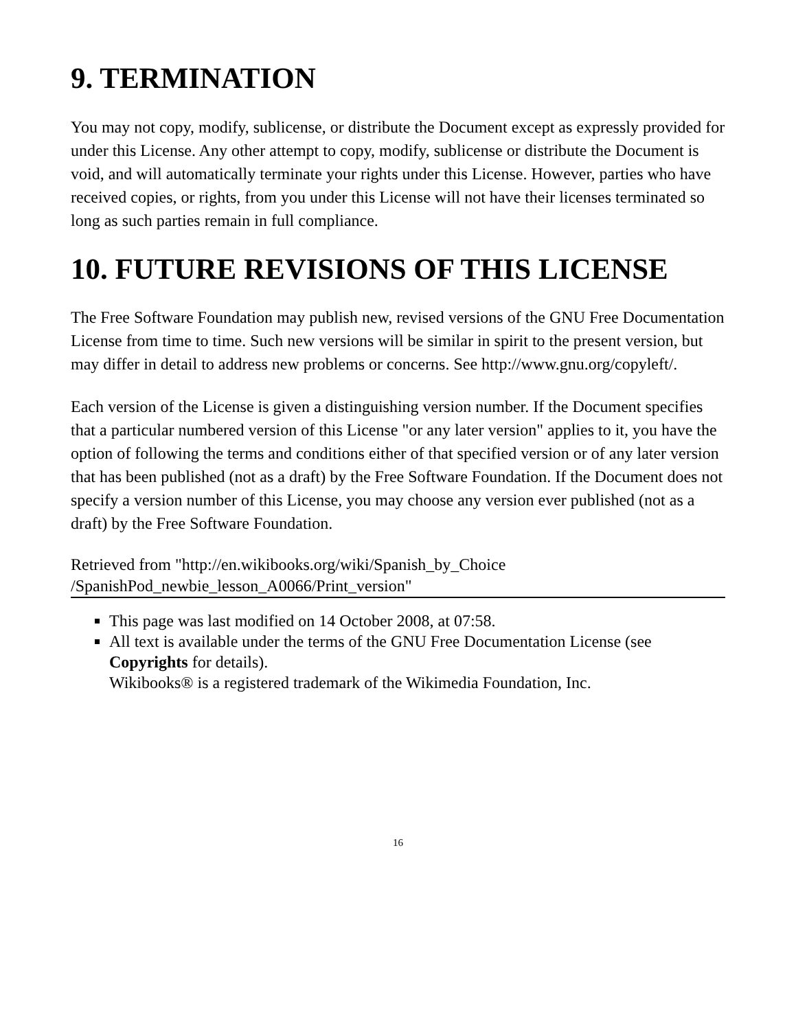9. TERMINATION
You may not copy, modify, sublicense, or distribute the Document except as expressly provided for under this License. Any other attempt to copy, modify, sublicense or distribute the Document is void, and will automatically terminate your rights under this License. However, parties who have received copies, or rights, from you under this License will not have their licenses terminated so long as such parties remain in full compliance.
10. FUTURE REVISIONS OF THIS LICENSE
The Free Software Foundation may publish new, revised versions of the GNU Free Documentation License from time to time. Such new versions will be similar in spirit to the present version, but may differ in detail to address new problems or concerns. See http://www.gnu.org/copyleft/.
Each version of the License is given a distinguishing version number. If the Document specifies that a particular numbered version of this License "or any later version" applies to it, you have the option of following the terms and conditions either of that specified version or of any later version that has been published (not as a draft) by the Free Software Foundation. If the Document does not specify a version number of this License, you may choose any version ever published (not as a draft) by the Free Software Foundation.
Retrieved from "http://en.wikibooks.org/wiki/Spanish_by_Choice
/SpanishPod_newbie_lesson_A0066/Print_version"
This page was last modified on 14 October 2008, at 07:58.
All text is available under the terms of the GNU Free Documentation License (see Copyrights for details).
Wikibooks® is a registered trademark of the Wikimedia Foundation, Inc.
16